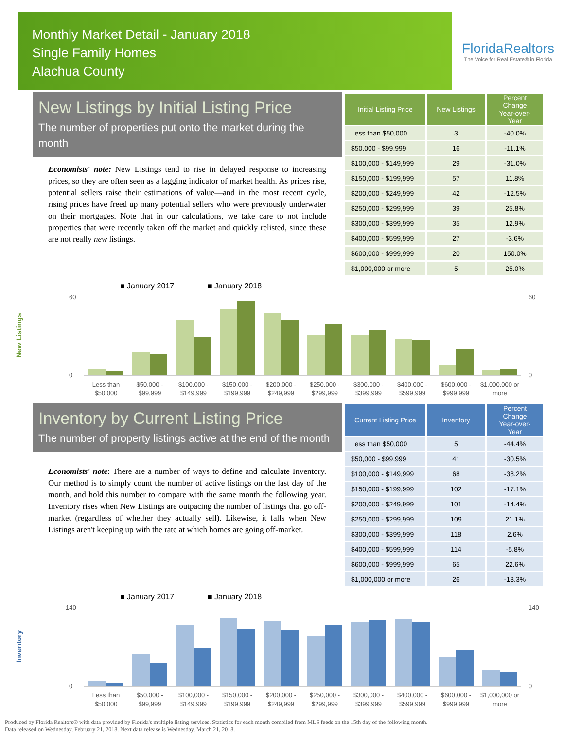Monthly Market Detail - January 2018
Single Family Homes
Alachua County
FloridaRealtors
The Voice for Real Estate® in Florida
New Listings by Initial Listing Price
The number of properties put onto the market during the month
Economists' note: New Listings tend to rise in delayed response to increasing prices, so they are often seen as a lagging indicator of market health. As prices rise, potential sellers raise their estimations of value—and in the most recent cycle, rising prices have freed up many potential sellers who were previously underwater on their mortgages. Note that in our calculations, we take care to not include properties that were recently taken off the market and quickly relisted, since these are not really new listings.
| Initial Listing Price | New Listings | Percent Change Year-over-Year |
| --- | --- | --- |
| Less than $50,000 | 3 | -40.0% |
| $50,000 - $99,999 | 16 | -11.1% |
| $100,000 - $149,999 | 29 | -31.0% |
| $150,000 - $199,999 | 57 | 11.8% |
| $200,000 - $249,999 | 42 | -12.5% |
| $250,000 - $299,999 | 39 | 25.8% |
| $300,000 - $399,999 | 35 | 12.9% |
| $400,000 - $599,999 | 27 | -3.6% |
| $600,000 - $999,999 | 20 | 150.0% |
| $1,000,000 or more | 5 | 25.0% |
New Listings
■ January 2017
■ January 2018
60
0
60
0
Less than
$50,000
$50,000 -
$99,999
$100,000 -
$149,999
$150,000 -
$199,999
$200,000 -
$249,999
$250,000 -
$299,999
$300,000 -
$399,999
$400,000 -
$599,999
$600,000 -
$999,999
$1,000,000 or
more
Inventory by Current Listing Price
The number of property listings active at the end of the month
Economists' note: There are a number of ways to define and calculate Inventory. Our method is to simply count the number of active listings on the last day of the month, and hold this number to compare with the same month the following year. Inventory rises when New Listings are outpacing the number of listings that go off-market (regardless of whether they actually sell). Likewise, it falls when New Listings aren't keeping up with the rate at which homes are going off-market.
| Current Listing Price | Inventory | Percent Change Year-over-Year |
| --- | --- | --- |
| Less than $50,000 | 5 | -44.4% |
| $50,000 - $99,999 | 41 | -30.5% |
| $100,000 - $149,999 | 68 | -38.2% |
| $150,000 - $199,999 | 102 | -17.1% |
| $200,000 - $249,999 | 101 | -14.4% |
| $250,000 - $299,999 | 109 | 21.1% |
| $300,000 - $399,999 | 118 | 2.6% |
| $400,000 - $599,999 | 114 | -5.8% |
| $600,000 - $999,999 | 65 | 22.6% |
| $1,000,000 or more | 26 | -13.3% |
Inventory
■ January 2017
■ January 2018
140
0
140
0
Less than
$50,000
$50,000 -
$99,999
$100,000 -
$149,999
$150,000 -
$199,999
$200,000 -
$249,999
$250,000 -
$299,999
$300,000 -
$399,999
$400,000 -
$599,999
$600,000 -
$999,999
$1,000,000 or
more
Produced by Florida Realtors® with data provided by Florida's multiple listing services. Statistics for each month compiled from MLS feeds on the 15th day of the following month.
Data released on Wednesday, February 21, 2018. Next data release is Wednesday, March 21, 2018.